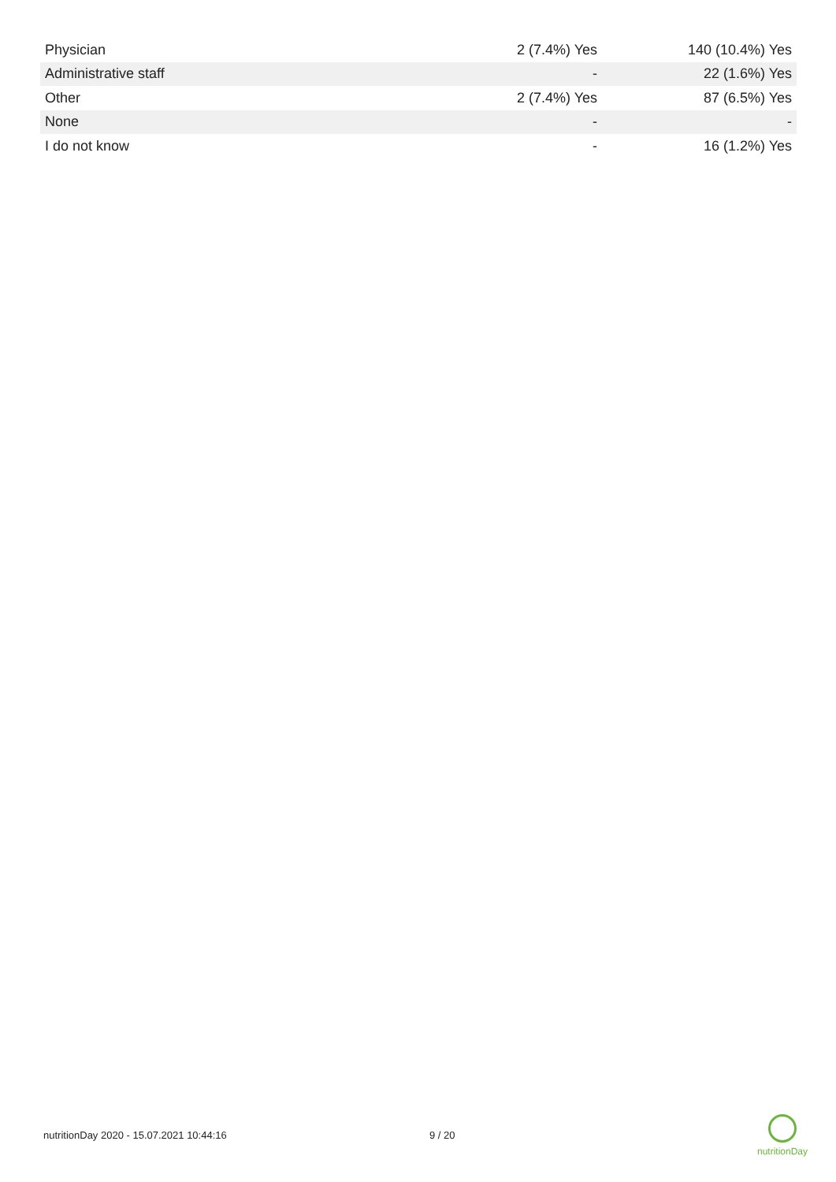| Physician | 2 (7.4%) Yes | 140 (10.4%) Yes |
| Administrative staff | - | 22 (1.6%) Yes |
| Other | 2 (7.4%) Yes | 87 (6.5%) Yes |
| None | - | - |
| I do not know | - | 16 (1.2%) Yes |
nutritionDay 2020 - 15.07.2021 10:44:16 9 / 20
nutritionDay